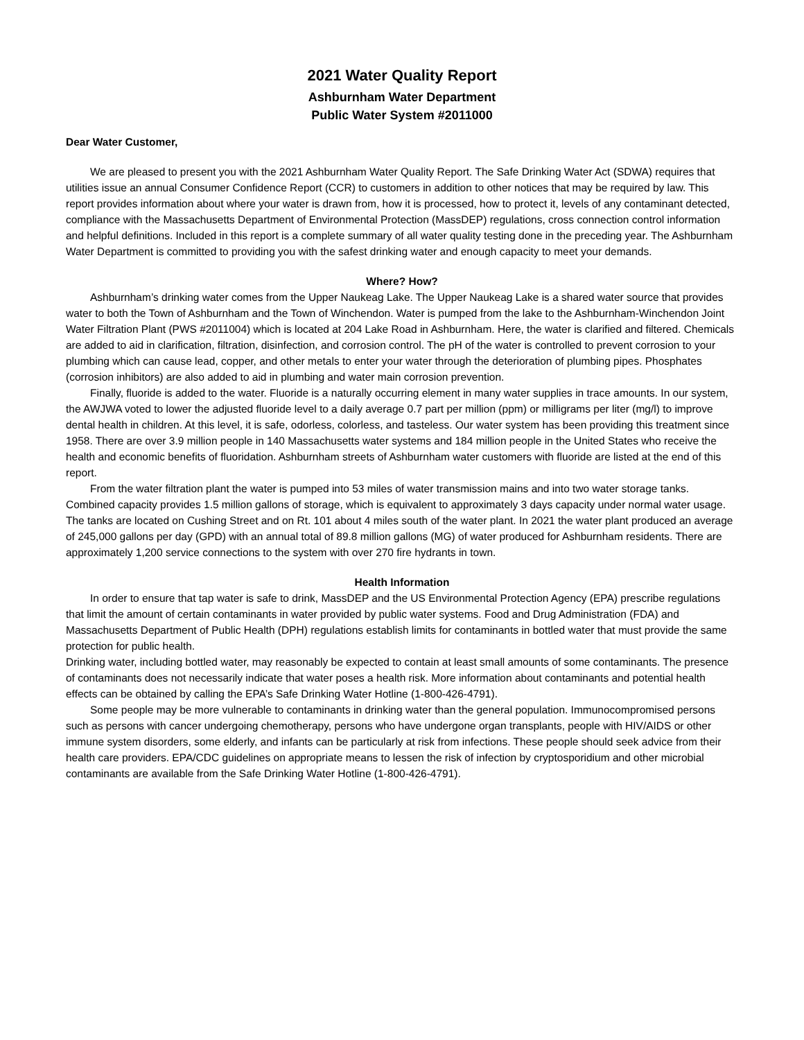2021 Water Quality Report
Ashburnham Water Department
Public Water System #2011000
Dear Water Customer,
We are pleased to present you with the 2021 Ashburnham Water Quality Report. The Safe Drinking Water Act (SDWA) requires that utilities issue an annual Consumer Confidence Report (CCR) to customers in addition to other notices that may be required by law. This report provides information about where your water is drawn from, how it is processed, how to protect it, levels of any contaminant detected, compliance with the Massachusetts Department of Environmental Protection (MassDEP) regulations, cross connection control information and helpful definitions. Included in this report is a complete summary of all water quality testing done in the preceding year. The Ashburnham Water Department is committed to providing you with the safest drinking water and enough capacity to meet your demands.
Where? How?
Ashburnham’s drinking water comes from the Upper Naukeag Lake. The Upper Naukeag Lake is a shared water source that provides water to both the Town of Ashburnham and the Town of Winchendon. Water is pumped from the lake to the Ashburnham-Winchendon Joint Water Filtration Plant (PWS #2011004) which is located at 204 Lake Road in Ashburnham. Here, the water is clarified and filtered. Chemicals are added to aid in clarification, filtration, disinfection, and corrosion control. The pH of the water is controlled to prevent corrosion to your plumbing which can cause lead, copper, and other metals to enter your water through the deterioration of plumbing pipes. Phosphates (corrosion inhibitors) are also added to aid in plumbing and water main corrosion prevention.
Finally, fluoride is added to the water. Fluoride is a naturally occurring element in many water supplies in trace amounts. In our system, the AWJWA voted to lower the adjusted fluoride level to a daily average 0.7 part per million (ppm) or milligrams per liter (mg/l) to improve dental health in children. At this level, it is safe, odorless, colorless, and tasteless. Our water system has been providing this treatment since 1958. There are over 3.9 million people in 140 Massachusetts water systems and 184 million people in the United States who receive the health and economic benefits of fluoridation. Ashburnham streets of Ashburnham water customers with fluoride are listed at the end of this report.
From the water filtration plant the water is pumped into 53 miles of water transmission mains and into two water storage tanks. Combined capacity provides 1.5 million gallons of storage, which is equivalent to approximately 3 days capacity under normal water usage. The tanks are located on Cushing Street and on Rt. 101 about 4 miles south of the water plant. In 2021 the water plant produced an average of 245,000 gallons per day (GPD) with an annual total of 89.8 million gallons (MG) of water produced for Ashburnham residents. There are approximately 1,200 service connections to the system with over 270 fire hydrants in town.
Health Information
In order to ensure that tap water is safe to drink, MassDEP and the US Environmental Protection Agency (EPA) prescribe regulations that limit the amount of certain contaminants in water provided by public water systems. Food and Drug Administration (FDA) and Massachusetts Department of Public Health (DPH) regulations establish limits for contaminants in bottled water that must provide the same protection for public health.
Drinking water, including bottled water, may reasonably be expected to contain at least small amounts of some contaminants. The presence of contaminants does not necessarily indicate that water poses a health risk. More information about contaminants and potential health effects can be obtained by calling the EPA’s Safe Drinking Water Hotline (1-800-426-4791).
Some people may be more vulnerable to contaminants in drinking water than the general population. Immunocompromised persons such as persons with cancer undergoing chemotherapy, persons who have undergone organ transplants, people with HIV/AIDS or other immune system disorders, some elderly, and infants can be particularly at risk from infections. These people should seek advice from their health care providers. EPA/CDC guidelines on appropriate means to lessen the risk of infection by cryptosporidium and other microbial contaminants are available from the Safe Drinking Water Hotline (1-800-426-4791).